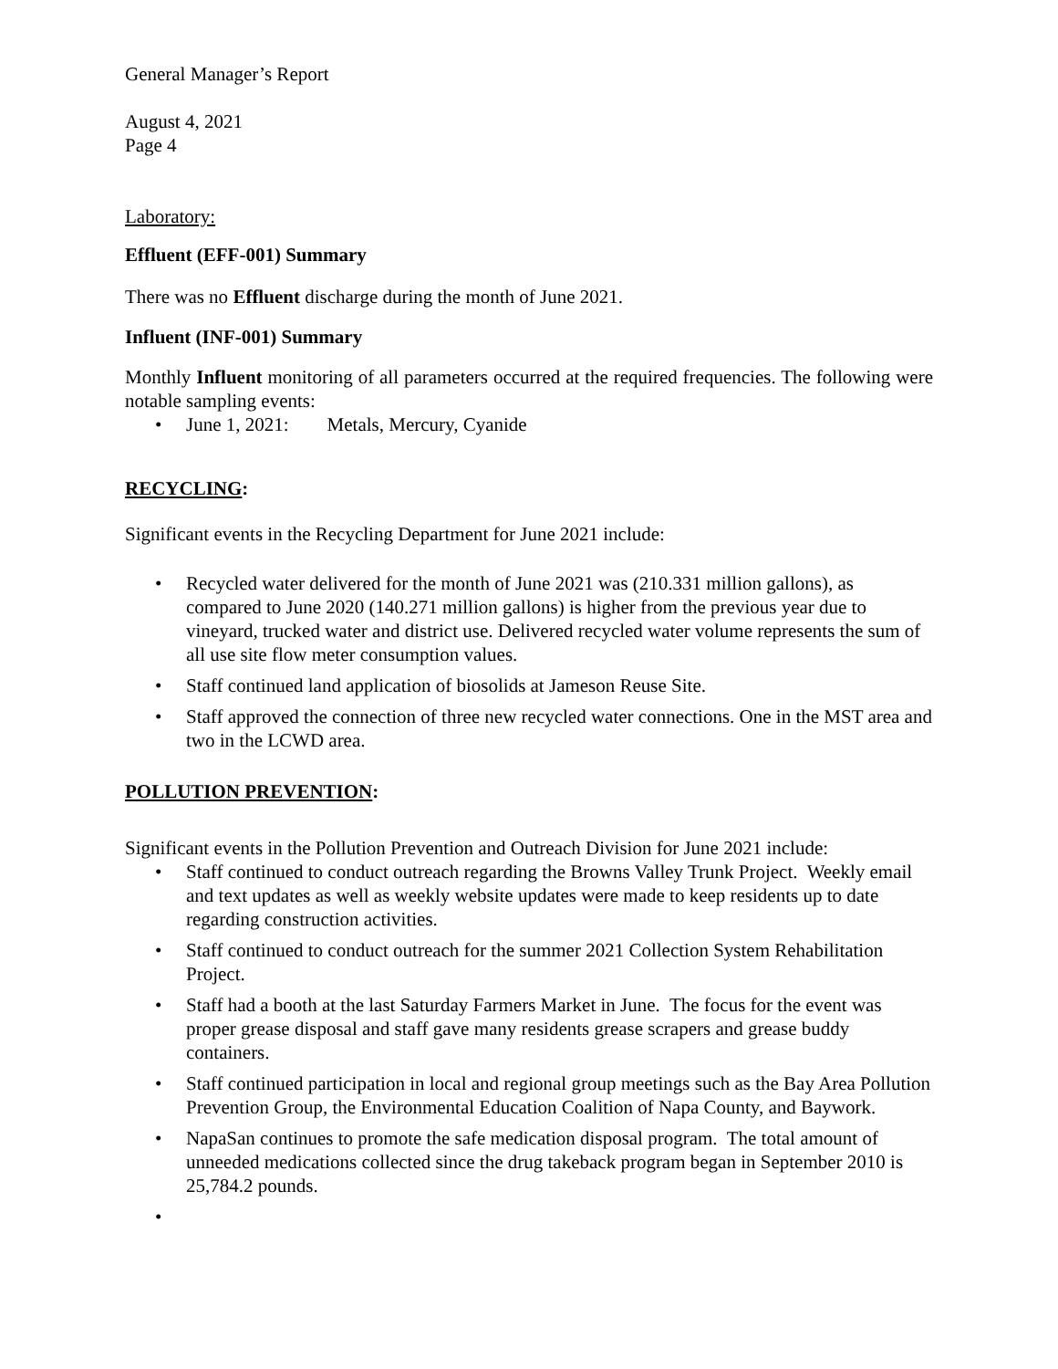General Manager’s Report
August 4, 2021
Page 4
Laboratory:
Effluent (EFF-001) Summary
There was no Effluent discharge during the month of June 2021.
Influent (INF-001) Summary
Monthly Influent monitoring of all parameters occurred at the required frequencies. The following were notable sampling events:
• June 1, 2021: Metals, Mercury, Cyanide
RECYCLING:
Significant events in the Recycling Department for June 2021 include:
• Recycled water delivered for the month of June 2021 was (210.331 million gallons), as compared to June 2020 (140.271 million gallons) is higher from the previous year due to vineyard, trucked water and district use. Delivered recycled water volume represents the sum of all use site flow meter consumption values.
• Staff continued land application of biosolids at Jameson Reuse Site.
• Staff approved the connection of three new recycled water connections. One in the MST area and two in the LCWD area.
POLLUTION PREVENTION:
Significant events in the Pollution Prevention and Outreach Division for June 2021 include:
• Staff continued to conduct outreach regarding the Browns Valley Trunk Project. Weekly email and text updates as well as weekly website updates were made to keep residents up to date regarding construction activities.
• Staff continued to conduct outreach for the summer 2021 Collection System Rehabilitation Project.
• Staff had a booth at the last Saturday Farmers Market in June. The focus for the event was proper grease disposal and staff gave many residents grease scrapers and grease buddy containers.
• Staff continued participation in local and regional group meetings such as the Bay Area Pollution Prevention Group, the Environmental Education Coalition of Napa County, and Baywork.
• NapaSan continues to promote the safe medication disposal program. The total amount of unneeded medications collected since the drug takeback program began in September 2010 is 25,784.2 pounds.
•